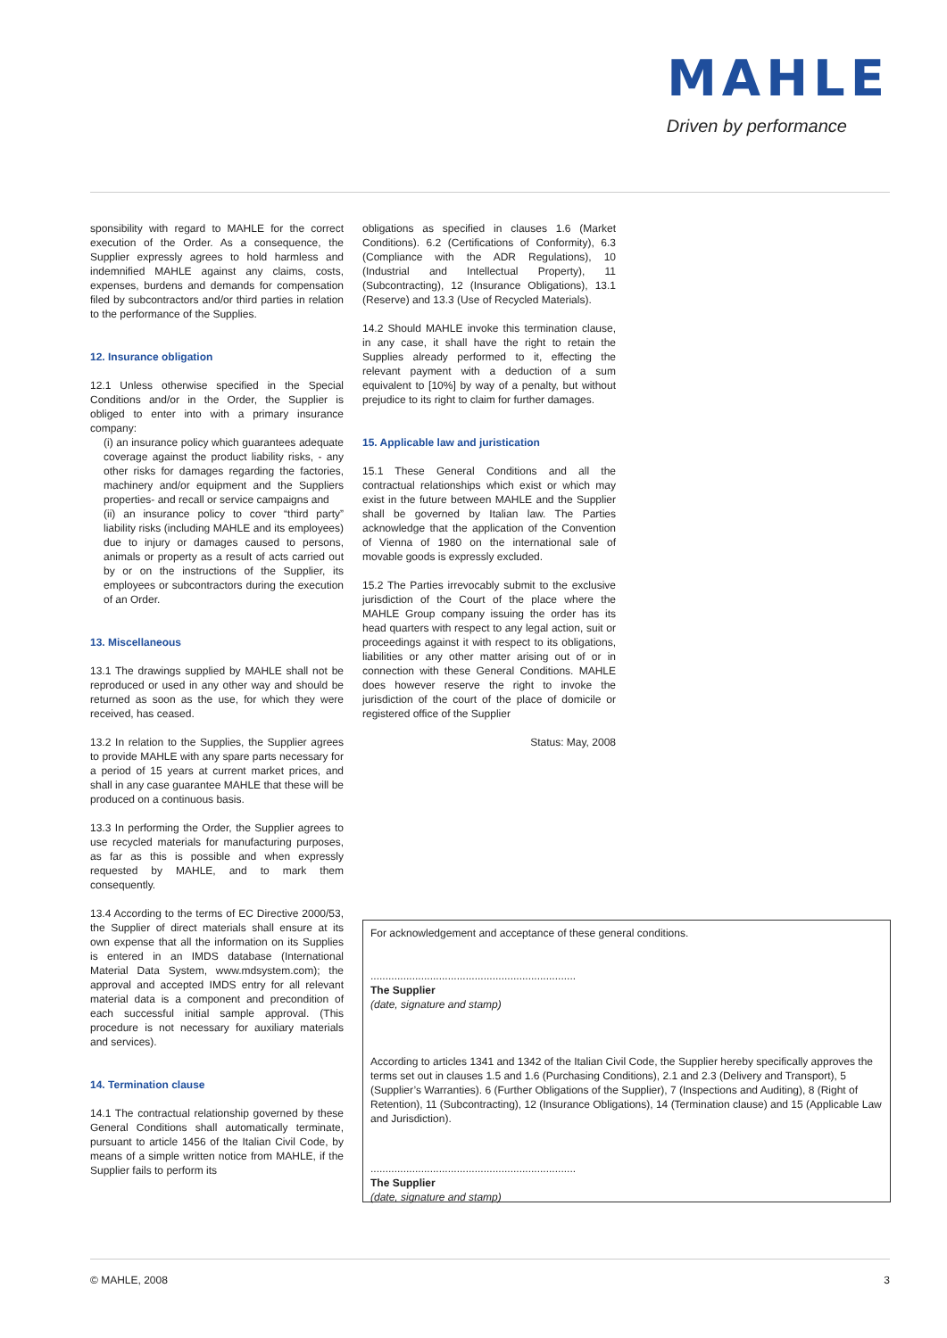MAHLE
Driven by performance
sponsibility with regard to MAHLE for the correct execution of the Order. As a consequence, the Supplier expressly agrees to hold harmless and indemnified MAHLE against any claims, costs, expenses, burdens and demands for compensation filed by subcontractors and/or third parties in relation to the performance of the Supplies.
12. Insurance obligation
12.1 Unless otherwise specified in the Special Conditions and/or in the Order, the Supplier is obliged to enter into with a primary insurance company:
(i) an insurance policy which guarantees adequate coverage against the product liability risks, - any other risks for damages regarding the factories, machinery and/or equipment and the Suppliers properties- and recall or service campaigns and
(ii) an insurance policy to cover “third party” liability risks (including MAHLE and its employees) due to injury or damages caused to persons, animals or property as a result of acts carried out by or on the instructions of the Supplier, its employees or subcontractors during the execution of an Order.
13. Miscellaneous
13.1 The drawings supplied by MAHLE shall not be reproduced or used in any other way and should be returned as soon as the use, for which they were received, has ceased.
13.2 In relation to the Supplies, the Supplier agrees to provide MAHLE with any spare parts necessary for a period of 15 years at current market prices, and shall in any case guarantee MAHLE that these will be produced on a continuous basis.
13.3 In performing the Order, the Supplier agrees to use recycled materials for manufacturing purposes, as far as this is possible and when expressly requested by MAHLE, and to mark them consequently.
13.4 According to the terms of EC Directive 2000/53, the Supplier of direct materials shall ensure at its own expense that all the information on its Supplies is entered in an IMDS database (International Material Data System, www.mdsystem.com); the approval and accepted IMDS entry for all relevant material data is a component and precondition of each successful initial sample approval. (This procedure is not necessary for auxiliary materials and services).
14. Termination clause
14.1 The contractual relationship governed by these General Conditions shall automatically terminate, pursuant to article 1456 of the Italian Civil Code, by means of a simple written notice from MAHLE, if the Supplier fails to perform its
obligations as specified in clauses 1.6 (Market Conditions). 6.2 (Certifications of Conformity), 6.3 (Compliance with the ADR Regulations), 10 (Industrial and Intellectual Property), 11 (Subcontracting), 12 (Insurance Obligations), 13.1 (Reserve) and 13.3 (Use of Recycled Materials).
14.2 Should MAHLE invoke this termination clause, in any case, it shall have the right to retain the Supplies already performed to it, effecting the relevant payment with a deduction of a sum equivalent to [10%] by way of a penalty, but without prejudice to its right to claim for further damages.
15. Applicable law and juristication
15.1 These General Conditions and all the contractual relationships which exist or which may exist in the future between MAHLE and the Supplier shall be governed by Italian law. The Parties acknowledge that the application of the Convention of Vienna of 1980 on the international sale of movable goods is expressly excluded.
15.2 The Parties irrevocably submit to the exclusive jurisdiction of the Court of the place where the MAHLE Group company issuing the order has its head quarters with respect to any legal action, suit or proceedings against it with respect to its obligations, liabilities or any other matter arising out of or in connection with these General Conditions. MAHLE does however reserve the right to invoke the jurisdiction of the court of the place of domicile or registered office of the Supplier
Status: May, 2008
For acknowledgement and acceptance of these general conditions.
.....................................................................
The Supplier
(date, signature and stamp)
According to articles 1341 and 1342 of the Italian Civil Code, the Supplier hereby specifically approves the terms set out in clauses 1.5 and 1.6 (Purchasing Conditions), 2.1 and 2.3 (Delivery and Transport), 5 (Supplier’s Warranties). 6 (Further Obligations of the Supplier), 7 (Inspections and Auditing), 8 (Right of Retention), 11 (Subcontracting), 12 (Insurance Obligations), 14 (Termination clause) and 15 (Applicable Law and Jurisdiction).
.....................................................................
The Supplier
(date, signature and stamp)
© MAHLE, 2008 3